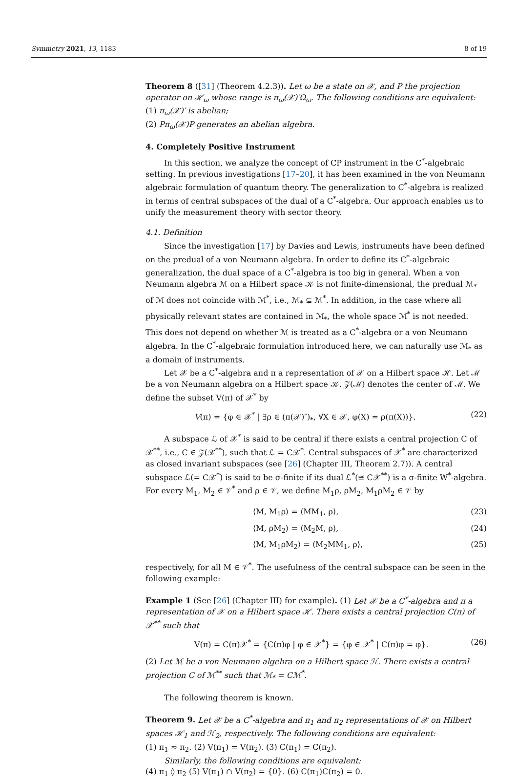Symmetry 2021, 13, 1183 8 of 19
Theorem 8 ([31] (Theorem 4.2.3)). Let ω be a state on 𝒳, and P the projection operator on ℋ<sub>ω</sub> whose range is π<sub>ω</sub>(𝒳)′Ω<sub>ω</sub>. The following conditions are equivalent:
(1) π<sub>ω</sub>(𝒳)′ is abelian;
(2) Pπ<sub>ω</sub>(𝒳)P generates an abelian algebra.
4. Completely Positive Instrument
In this section, we analyze the concept of CP instrument in the C<sup>*</sup>-algebraic setting. In previous investigations [17–20], it has been examined in the von Neumann algebraic formulation of quantum theory. The generalization to C<sup>*</sup>-algebra is realized in terms of central subspaces of the dual of a C<sup>*</sup>-algebra. Our approach enables us to unify the measurement theory with sector theory.
4.1. Definition
Since the investigation [17] by Davies and Lewis, instruments have been defined on the predual of a von Neumann algebra. In order to define its C<sup>*</sup>-algebraic generalization, the dual space of a C<sup>*</sup>-algebra is too big in general. When a von Neumann algebra ℳ on a Hilbert space 𝒦 is not finite-dimensional, the predual ℳ<sub>*</sub> of ℳ does not coincide with ℳ<sup>*</sup>, i.e., ℳ<sub>*</sub> ⊊ ℳ<sup>*</sup>. In addition, in the case where all physically relevant states are contained in ℳ<sub>*</sub>, the whole space ℳ<sup>*</sup> is not needed. This does not depend on whether ℳ is treated as a C<sup>*</sup>-algebra or a von Neumann algebra. In the C<sup>*</sup>-algebraic formulation introduced here, we can naturally use ℳ<sub>*</sub> as a domain of instruments.
Let 𝒳 be a C<sup>*</sup>-algebra and π a representation of 𝒳 on a Hilbert space ℋ. Let ℳ be a von Neumann algebra on a Hilbert space 𝒦. 𝒵(ℳ) denotes the center of ℳ. We define the subset V(π) of 𝒳<sup>*</sup> by
V(π) = {φ ∈ 𝒳<sup>*</sup> | ∃ρ ∈ (π(𝒳)″)<sub>*</sub>, ∀X ∈ 𝒳, φ(X) = ρ(π(X))}. (22)
A subspace ℒ of 𝒳<sup>*</sup> is said to be central if there exists a central projection C of 𝒳<sup>**</sup>, i.e., C ∈ 𝒵(𝒳<sup>**</sup>), such that ℒ = C𝒳<sup>*</sup>. Central subspaces of 𝒳<sup>*</sup> are characterized as closed invariant subspaces (see [26] (Chapter III, Theorem 2.7)). A central subspace ℒ(= C𝒳<sup>*</sup>) is said to be σ-finite if its dual ℒ<sup>*</sup>(≅ C𝒳<sup>**</sup>) is a σ-finite W<sup>*</sup>-algebra. For every M<sub>1</sub>, M<sub>2</sub> ∈ 𝒱<sup>*</sup> and ρ ∈ 𝒱, we define M<sub>1</sub>ρ, ρM<sub>2</sub>, M<sub>1</sub>ρM<sub>2</sub> ∈ 𝒱 by
⟨M, M<sub>1</sub>ρ⟩ = ⟨MM<sub>1</sub>, ρ⟩, (23)
⟨M, ρM<sub>2</sub>⟩ = ⟨M<sub>2</sub>M, ρ⟩, (24)
⟨M, M<sub>1</sub>ρM<sub>2</sub>⟩ = ⟨M<sub>2</sub>MM<sub>1</sub>, ρ⟩, (25)
respectively, for all M ∈ 𝒱<sup>*</sup>. The usefulness of the central subspace can be seen in the following example:
Example 1 (See [26] (Chapter III) for example). (1) Let 𝒳 be a C<sup>*</sup>-algebra and π a representation of 𝒳 on a Hilbert space ℋ. There exists a central projection C(π) of 𝒳<sup>**</sup> such that
V(π) = C(π)𝒳<sup>*</sup> = {C(π)φ | φ ∈ 𝒳<sup>*</sup>} = {φ ∈ 𝒳<sup>*</sup> | C(π)φ = φ}. (26)
(2) Let ℳ be a von Neumann algebra on a Hilbert space ℋ. There exists a central projection C of ℳ<sup>**</sup> such that ℳ<sub>*</sub> = Cℳ<sup>*</sup>.
The following theorem is known.
Theorem 9. Let 𝒳 be a C<sup>*</sup>-algebra and π<sub>1</sub> and π<sub>2</sub> representations of 𝒳 on Hilbert spaces ℋ<sub>1</sub> and ℋ<sub>2</sub>, respectively. The following conditions are equivalent:
(1) π<sub>1</sub> ≈ π<sub>2</sub>. (2) V(π<sub>1</sub>) = V(π<sub>2</sub>). (3) C(π<sub>1</sub>) = C(π<sub>2</sub>).
Similarly, the following conditions are equivalent:
(4) π<sub>1</sub> ◊ π<sub>2</sub> (5) V(π<sub>1</sub>) ∩ V(π<sub>2</sub>) = {0}. (6) C(π<sub>1</sub>)C(π<sub>2</sub>) = 0.